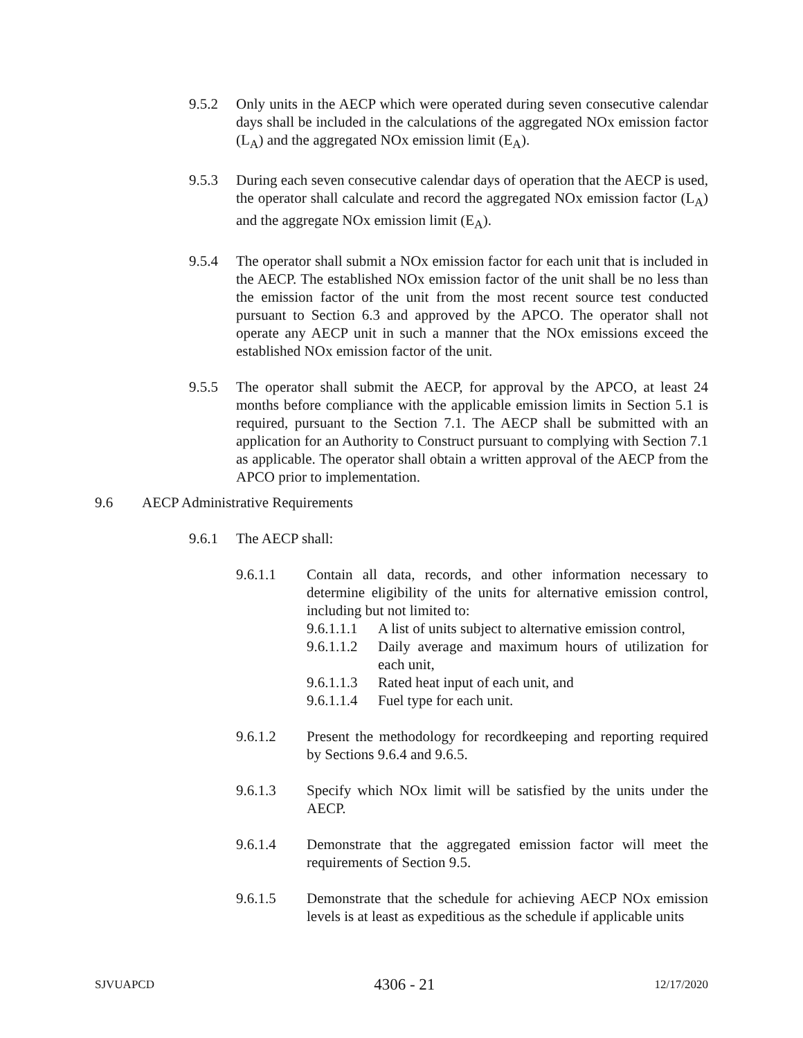9.5.2 Only units in the AECP which were operated during seven consecutive calendar days shall be included in the calculations of the aggregated NOx emission factor (L<sub>A</sub>) and the aggregated NOx emission limit (E<sub>A</sub>).
9.5.3 During each seven consecutive calendar days of operation that the AECP is used, the operator shall calculate and record the aggregated NOx emission factor (L<sub>A</sub>) and the aggregate NOx emission limit (E<sub>A</sub>).
9.5.4 The operator shall submit a NOx emission factor for each unit that is included in the AECP. The established NOx emission factor of the unit shall be no less than the emission factor of the unit from the most recent source test conducted pursuant to Section 6.3 and approved by the APCO. The operator shall not operate any AECP unit in such a manner that the NOx emissions exceed the established NOx emission factor of the unit.
9.5.5 The operator shall submit the AECP, for approval by the APCO, at least 24 months before compliance with the applicable emission limits in Section 5.1 is required, pursuant to the Section 7.1. The AECP shall be submitted with an application for an Authority to Construct pursuant to complying with Section 7.1 as applicable. The operator shall obtain a written approval of the AECP from the APCO prior to implementation.
9.6 AECP Administrative Requirements
9.6.1 The AECP shall:
9.6.1.1 Contain all data, records, and other information necessary to determine eligibility of the units for alternative emission control, including but not limited to:
9.6.1.1.1 A list of units subject to alternative emission control,
9.6.1.1.2 Daily average and maximum hours of utilization for each unit,
9.6.1.1.3 Rated heat input of each unit, and
9.6.1.1.4 Fuel type for each unit.
9.6.1.2 Present the methodology for recordkeeping and reporting required by Sections 9.6.4 and 9.6.5.
9.6.1.3 Specify which NOx limit will be satisfied by the units under the AECP.
9.6.1.4 Demonstrate that the aggregated emission factor will meet the requirements of Section 9.5.
9.6.1.5 Demonstrate that the schedule for achieving AECP NOx emission levels is at least as expeditious as the schedule if applicable units
SJVUAPCD 4306 - 21 12/17/2020